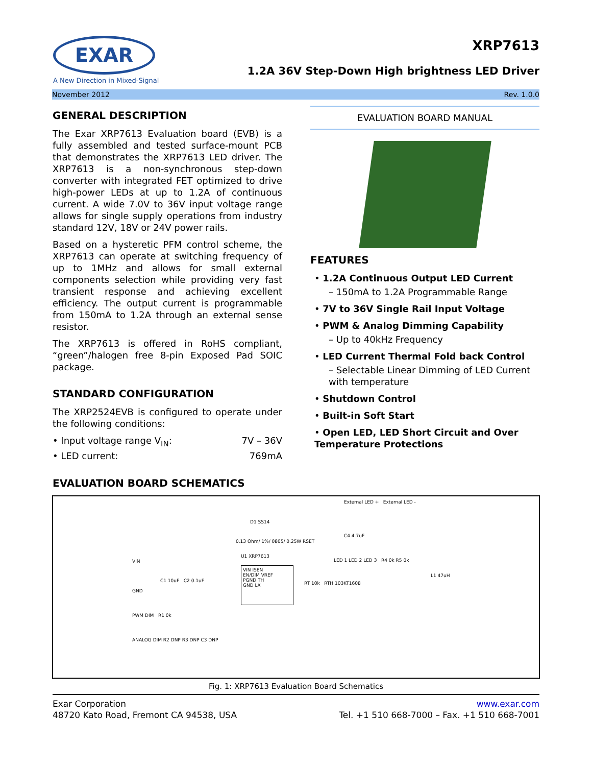EXAR
A New Direction in Mixed-Signal
XRP7613
1.2A 36V Step-Down High brightness LED Driver
November 2012 Rev. 1.0.0
GENERAL DESCRIPTION
The Exar XRP7613 Evaluation board (EVB) is a fully assembled and tested surface-mount PCB that demonstrates the XRP7613 LED driver. The XRP7613 is a non-synchronous step-down converter with integrated FET optimized to drive high-power LEDs at up to 1.2A of continuous current. A wide 7.0V to 36V input voltage range allows for single supply operations from industry standard 12V, 18V or 24V power rails.
Based on a hysteretic PFM control scheme, the XRP7613 can operate at switching frequency of up to 1MHz and allows for small external components selection while providing very fast transient response and achieving excellent efficiency. The output current is programmable from 150mA to 1.2A through an external sense resistor.
The XRP7613 is offered in RoHS compliant, “green”/halogen free 8-pin Exposed Pad SOIC package.
STANDARD CONFIGURATION
The XRP2524EVB is configured to operate under the following conditions:
• Input voltage range V<sub>IN</sub>: 7V – 36V
• LED current: 769mA
EVALUATION BOARD MANUAL
FEATURES
• 1.2A Continuous Output LED Current
– 150mA to 1.2A Programmable Range
• 7V to 36V Single Rail Input Voltage
• PWM & Analog Dimming Capability
– Up to 40kHz Frequency
• LED Current Thermal Fold back Control
– Selectable Linear Dimming of LED Current with temperature
• Shutdown Control
• Built-in Soft Start
• Open LED, LED Short Circuit and Over Temperature Protections
EVALUATION BOARD SCHEMATICS
External LED + External LED -
D1 SS14
0.13 Ohm/ 1%/ 0805/ 0.25W RSET
U1 XRP7613
VIN ISEN
EN/DIM VREF
PGND TH
GND LX
VIN
GND
C1 10uF C2 0.1uF
PWM DIM R1 0k
ANALOG DIM R2 DNP R3 DNP C3 DNP
C4 4.7uF
LED 1 LED 2 LED 3 R4 0k R5 0k
RT 10k RTH 103KT1608
L1 47uH
Fig. 1: XRP7613 Evaluation Board Schematics
Exar Corporation
48720 Kato Road, Fremont CA 94538, USA
www.exar.com
Tel. +1 510 668-7000 – Fax. +1 510 668-7001